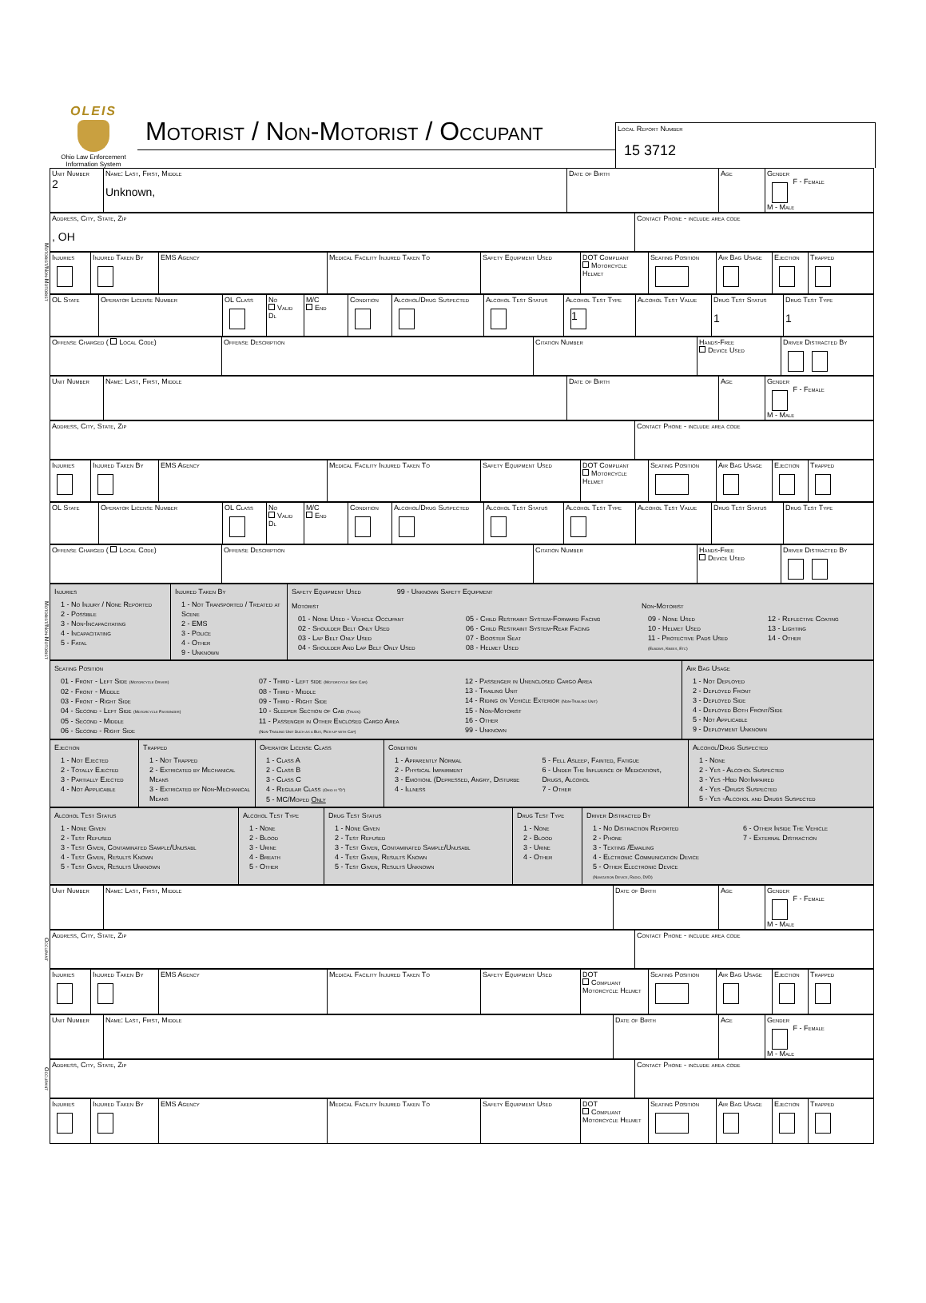OLEIS
Ohio Law Enforcement Information System
Motorist / Non-Motorist / Occupant
Local Report Number
15 3712
Motorist/Non-Motorist
| Unit Number 2 | Name: Last, First, Middle Unknown, | Date of Birth | Age | Gender F - Female M - Male |
| Address, City, State, Zip , OH | Contact Phone - include area code |
| Injuries | Injured Taken By | EMS Agency | Medical Facility Injured Taken To | Safety Equipment Used | DOT Compliant Motorcycle Helmet | Seating Position | Air Bag Usage | Ejection | Trapped |
| OL State | Operator License Number | OL Class | No Valid Dl | M/C End | Condition | Alcohol/Drug Suspected | Alcohol Test Status | Alcohol Test Type 1 | Alcohol Test Value | Drug Test Status 1 | Drug Test Type 1 |
| Offense Charged ( Local Code) | Offense Description | Citation Number | Hands-Free Device Used | Driver Distracted By |
Motorist/Non-Motorist
| Unit Number | Name: Last, First, Middle | Date of Birth | Age | Gender F - Female M - Male |
| Address, City, State, Zip | Contact Phone - include area code |
| Injuries | Injured Taken By | EMS Agency | Medical Facility Injured Taken To | Safety Equipment Used | DOT Compliant Motorcycle Helmet | Seating Position | Air Bag Usage | Ejection | Trapped |
| OL State | Operator License Number | OL Class | No Valid Dl | M/C End | Condition | Alcohol/Drug Suspected | Alcohol Test Status | Alcohol Test Type | Alcohol Test Value | Drug Test Status | Drug Test Type |
| Offense Charged ( Local Code) | Offense Description | Citation Number | Hands-Free Device Used | Driver Distracted By |
| Injuries 1 - No Injury / None Reported 2 - Possible 3 - Non-Incapacitating 4 - Incapacitating 5 - Fatal | Injured Taken By 1 - Not Transported / Treated at Scene 2 - EMS 3 - Police 4 - Other 9 - Unknown | Safety Equipment Used 99 - Unknown Safety Equipment Motorist 01 - None Used - Vehicle Occupant 02 - Shoulder Belt Only Used 03 - Lap Belt Only Used 04 - Shoulder And Lap Belt Only Used 05 - Child Restraint System-Forward Facing 06 - Child Restraint System-Rear Facing 07 - Booster Seat 08 - Helmet Used Non-Motorist 09 - None Used 10 - Helmet Used 11 - Protective Pads Used (Elbows, Knees, Etc) 12 - Reflective Coating 13 - Lighting 14 - Other |
| Seating Position 01 - Front - Left Side (Motorcycle Driver) 02 - Front - Middle 03 - Front - Right Side 04 - Second - Left Side (Motorcycle Passenger) 05 - Second - Middle 06 - Second - Right Side 07 - Third - Left side (Motorcycle Side Car) 08 - Third - Middle 09 - Third - Right Side 10 - Sleeper Section of Cab (Truck) 11 - Passenger in Other Enclosed Cargo Area (Non-Trailing Unit Such as a Bus, Pick-up with Cap) 12 - Passenger in Unenclosed Cargo Area 13 - Trailing Unit 14 - Riding on Vehicle Exterior (Non-Trailing Unit) 15 - Non-Motorist 16 - Other 99 - Unknown | Air Bag Usage 1 - Not Deployed 2 - Deployed Front 3 - Deployed Side 4 - Deployed Both Front/Side 5 - Not Applicable 9 - Deployment Unknown |
| Ejection 1 - Not Ejected 2 - Totally Ejected 3 - Partially Ejected 4 - Not Applicable | Trapped 1 - Not Trapped 2 - Extricated by Mechanical Means 3 - Extricated by Non-Mechanical Means | Operator License Class 1 - Class A 2 - Class B 3 - Class C 4 - Regular Class (Ohio is "D") 5 - MC/Moped Only | Condition 1 - Apparently Normal 2 - Physical Impairment 3 - Emotionl (Depressed, Angry, Disturbe 4 - Illness 5 - Fell Asleep, Fainted, Fatigue 6 - Under The Influence of Medications, Drugs, Alcohol 7 - Other | Alcohol/Drug Suspected 1 - None 2 - Yes - Alcohol Suspected 3 - Yes -Hbd NotImpaired 4 - Yes -Drugs Suspected 5 - Yes -Alcohol and Drugs Suspected |
| Alcohol Test Status 1 - None Given 2 - Test Refused 3 - Test Given, Contaminated Sample/Unusabl 4 - Test Given, Results Known 5 - Test Given, Results Unknown | Alcohol Test Type 1 - None 2 - Blood 3 - Urine 4 - Breath 5 - Other | Drug Test Status 1 - None Given 2 - Test Refused 3 - Test Given, Contaminated Sample/Unusabl 4 - Test Given, Results Known 5 - Test Given, Results Unknown | Drug Test Type 1 - None 2 - Blood 3 - Urine 4 - Other | Driver Distracted By 1 - No Distraction Reported 2 - Phone 3 - Texting /Emailing 4 - Elctronic Communication Device 5 - Other Electronic Device (Navigation Device, Radio, DVD) 6 - Other Inside The Vehicle 7 - External Distraction |
Occupant
| Unit Number | Name: Last, First, Middle | Date of Birth | Age | Gender F - Female M - Male |
| Address, City, State, Zip | Contact Phone - include area code |
| Injuries | Injured Taken By | EMS Agency | Medical Facility Injured Taken To | Safety Equipment Used | DOT Compliant Motorcycle Helmet | Seating Position | Air Bag Usage | Ejection | Trapped |
Occupant
| Unit Number | Name: Last, First, Middle | Date of Birth | Age | Gender F - Female M - Male |
| Address, City, State, Zip | Contact Phone - include area code |
| Injuries | Injured Taken By | EMS Agency | Medical Facility Injured Taken To | Safety Equipment Used | DOT Compliant Motorcycle Helmet | Seating Position | Air Bag Usage | Ejection | Trapped |